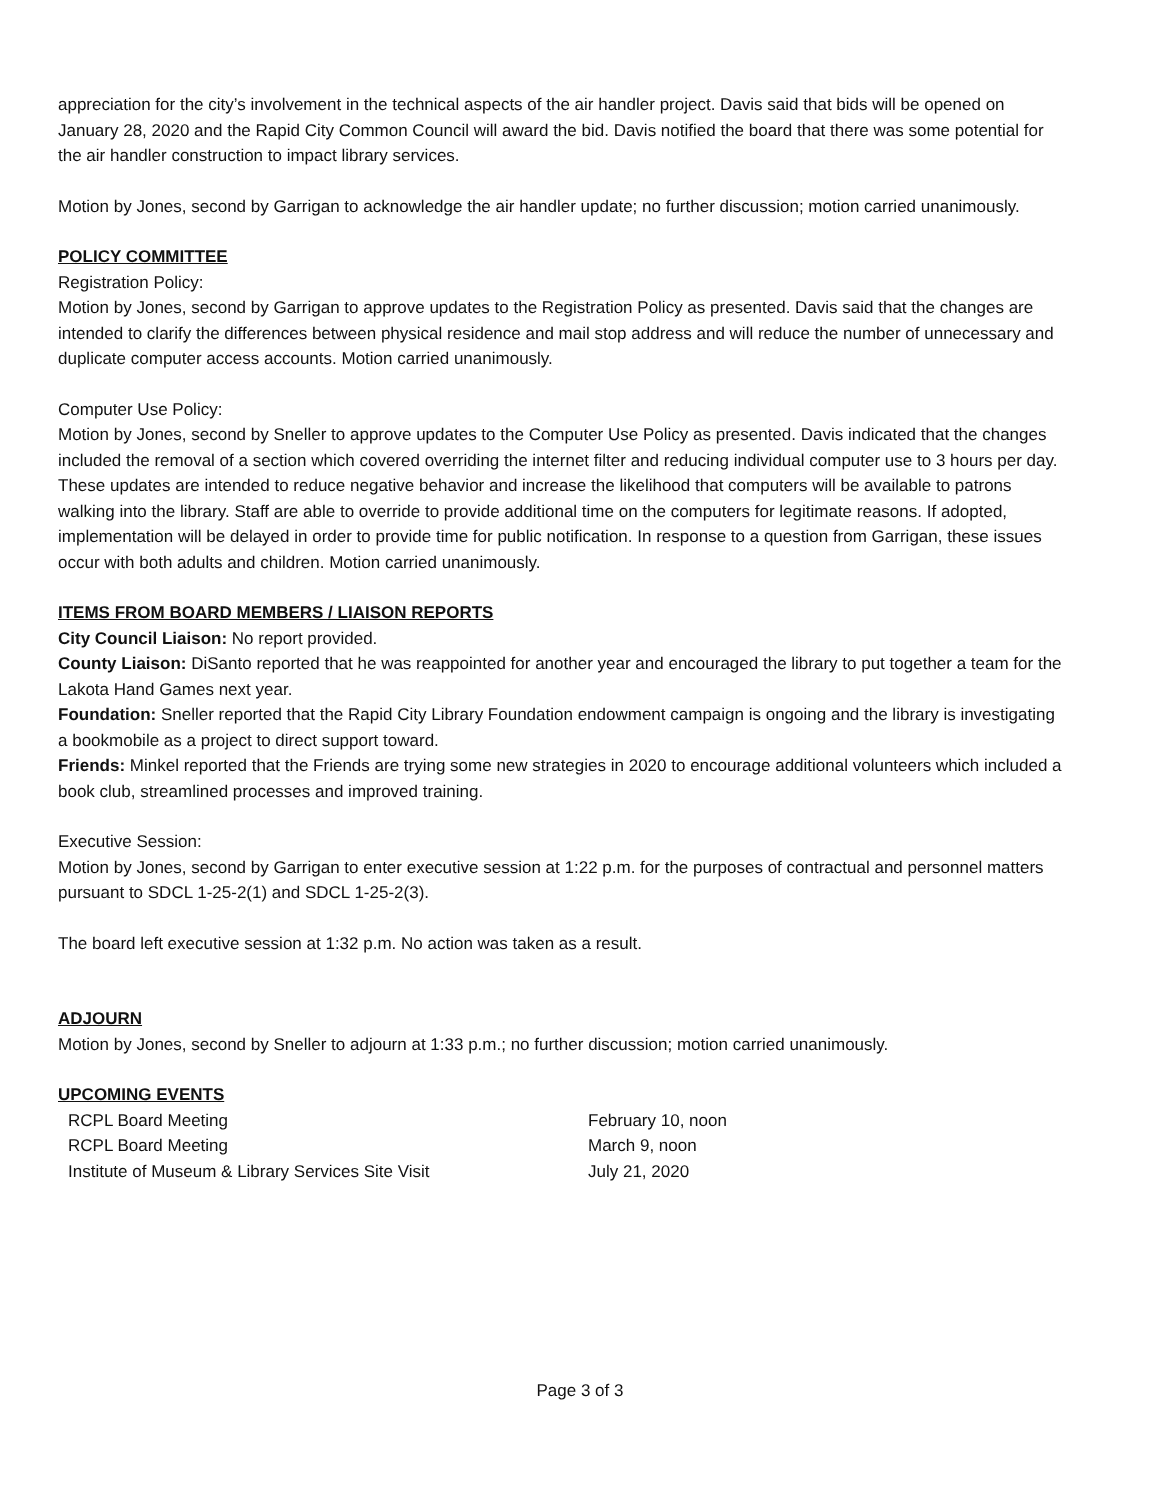appreciation for the city’s involvement in the technical aspects of the air handler project. Davis said that bids will be opened on January 28, 2020 and the Rapid City Common Council will award the bid. Davis notified the board that there was some potential for the air handler construction to impact library services.
Motion by Jones, second by Garrigan to acknowledge the air handler update; no further discussion; motion carried unanimously.
POLICY COMMITTEE
Registration Policy:
Motion by Jones, second by Garrigan to approve updates to the Registration Policy as presented. Davis said that the changes are intended to clarify the differences between physical residence and mail stop address and will reduce the number of unnecessary and duplicate computer access accounts. Motion carried unanimously.
Computer Use Policy:
Motion by Jones, second by Sneller to approve updates to the Computer Use Policy as presented. Davis indicated that the changes included the removal of a section which covered overriding the internet filter and reducing individual computer use to 3 hours per day. These updates are intended to reduce negative behavior and increase the likelihood that computers will be available to patrons walking into the library. Staff are able to override to provide additional time on the computers for legitimate reasons. If adopted, implementation will be delayed in order to provide time for public notification. In response to a question from Garrigan, these issues occur with both adults and children. Motion carried unanimously.
ITEMS FROM BOARD MEMBERS / LIAISON REPORTS
City Council Liaison: No report provided.
County Liaison: DiSanto reported that he was reappointed for another year and encouraged the library to put together a team for the Lakota Hand Games next year.
Foundation: Sneller reported that the Rapid City Library Foundation endowment campaign is ongoing and the library is investigating a bookmobile as a project to direct support toward.
Friends: Minkel reported that the Friends are trying some new strategies in 2020 to encourage additional volunteers which included a book club, streamlined processes and improved training.
Executive Session:
Motion by Jones, second by Garrigan to enter executive session at 1:22 p.m. for the purposes of contractual and personnel matters pursuant to SDCL 1-25-2(1) and SDCL 1-25-2(3).
The board left executive session at 1:32 p.m. No action was taken as a result.
ADJOURN
Motion by Jones, second by Sneller to adjourn at 1:33 p.m.; no further discussion; motion carried unanimously.
UPCOMING EVENTS
| RCPL Board Meeting | February 10, noon |
| RCPL Board Meeting | March 9, noon |
| Institute of Museum & Library Services Site Visit | July 21, 2020 |
Page 3 of 3